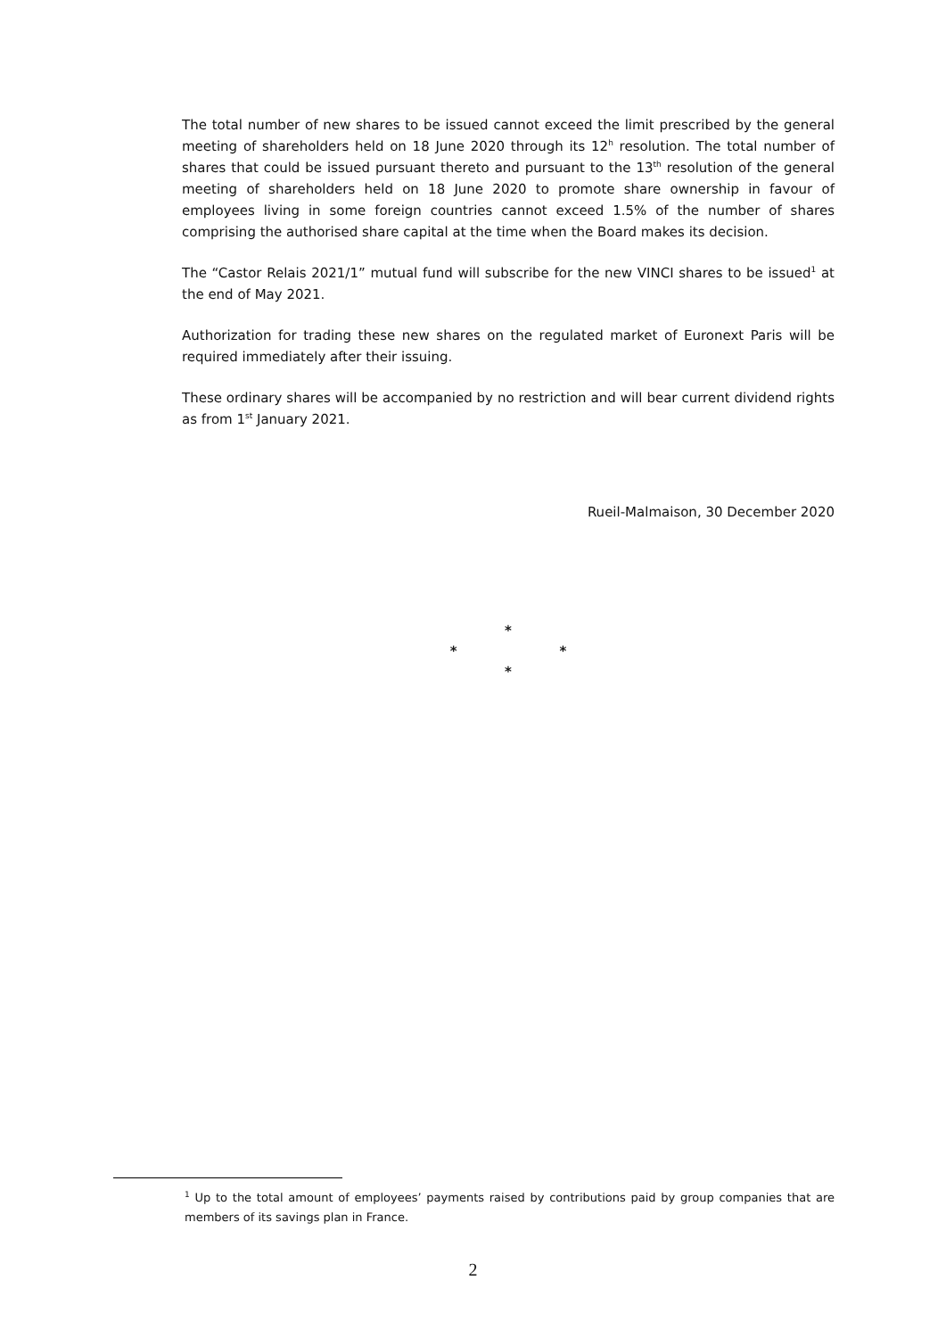The total number of new shares to be issued cannot exceed the limit prescribed by the general meeting of shareholders held on 18 June 2020 through its 12<sup>h</sup> resolution. The total number of shares that could be issued pursuant thereto and pursuant to the 13<sup>th</sup> resolution of the general meeting of shareholders held on 18 June 2020 to promote share ownership in favour of employees living in some foreign countries cannot exceed 1.5% of the number of shares comprising the authorised share capital at the time when the Board makes its decision.
The “Castor Relais 2021/1” mutual fund will subscribe for the new VINCI shares to be issued<sup>1</sup> at the end of May 2021.
Authorization for trading these new shares on the regulated market of Euronext Paris will be required immediately after their issuing.
These ordinary shares will be accompanied by no restriction and will bear current dividend rights as from 1<sup>st</sup> January 2021.
Rueil-Malmaison, 30 December 2020
*
* *
*
<sup>1</sup> Up to the total amount of employees’ payments raised by contributions paid by group companies that are members of its savings plan in France.
2